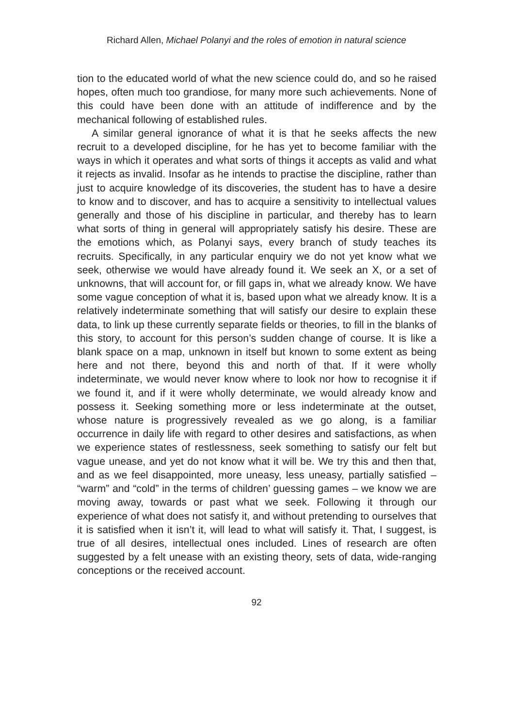Richard Allen, Michael Polanyi and the roles of emotion in natural science
tion to the educated world of what the new science could do, and so he raised hopes, often much too grandiose, for many more such achievements. None of this could have been done with an attitude of indifference and by the mechanical following of established rules.
A similar general ignorance of what it is that he seeks affects the new recruit to a developed discipline, for he has yet to become famil­iar with the ways in which it operates and what sorts of things it ac­cepts as valid and what it rejects as invalid. Insofar as he intends to practise the discipline, rather than just to acquire knowledge of its discoveries, the student has to have a desire to know and to discover, and has to acquire a sensitivity to intellectual values generally and those of his discipline in particular, and thereby has to learn what sorts of thing in general will appropriately satisfy his desire. These are the emotions which, as Polanyi says, every branch of study teaches its recruits. Specifically, in any particular enquiry we do not yet know what we seek, otherwise we would have already found it. We seek an X, or a set of unknowns, that will account for, or fill gaps in, what we already know. We have some vague conception of what it is, based upon what we already know. It is a relatively indeterminate some­thing that will satisfy our desire to explain these data, to link up these currently separate fields or theories, to fill in the blanks of this story, to account for this person’s sudden change of course. It is like a blank space on a map, unknown in itself but known to some extent as being here and not there, beyond this and north of that. If it were wholly indeterminate, we would never know where to look nor how to rec­ognise it if we found it, and if it were wholly determinate, we would already know and possess it. Seeking something more or less inde­terminate at the outset, whose nature is progressively revealed as we go along, is a familiar occurrence in daily life with regard to other de­sires and satisfactions, as when we experience states of restlessness, seek something to satisfy our felt but vague unease, and yet do not know what it will be. We try this and then that, and as we feel disap­pointed, more uneasy, less uneasy, partially satisfied – “warm” and “cold” in the terms of children’ guessing games – we know we are moving away, towards or past what we seek. Following it through our experience of what does not satisfy it, and without pretending to our­selves that it is satisfied when it isn’t it, will lead to what will satisfy it. That, I suggest, is true of all desires, intellectual ones included. Lines of research are often suggested by a felt unease with an existing the­ory, sets of data, wide-ranging conceptions or the received account.
92